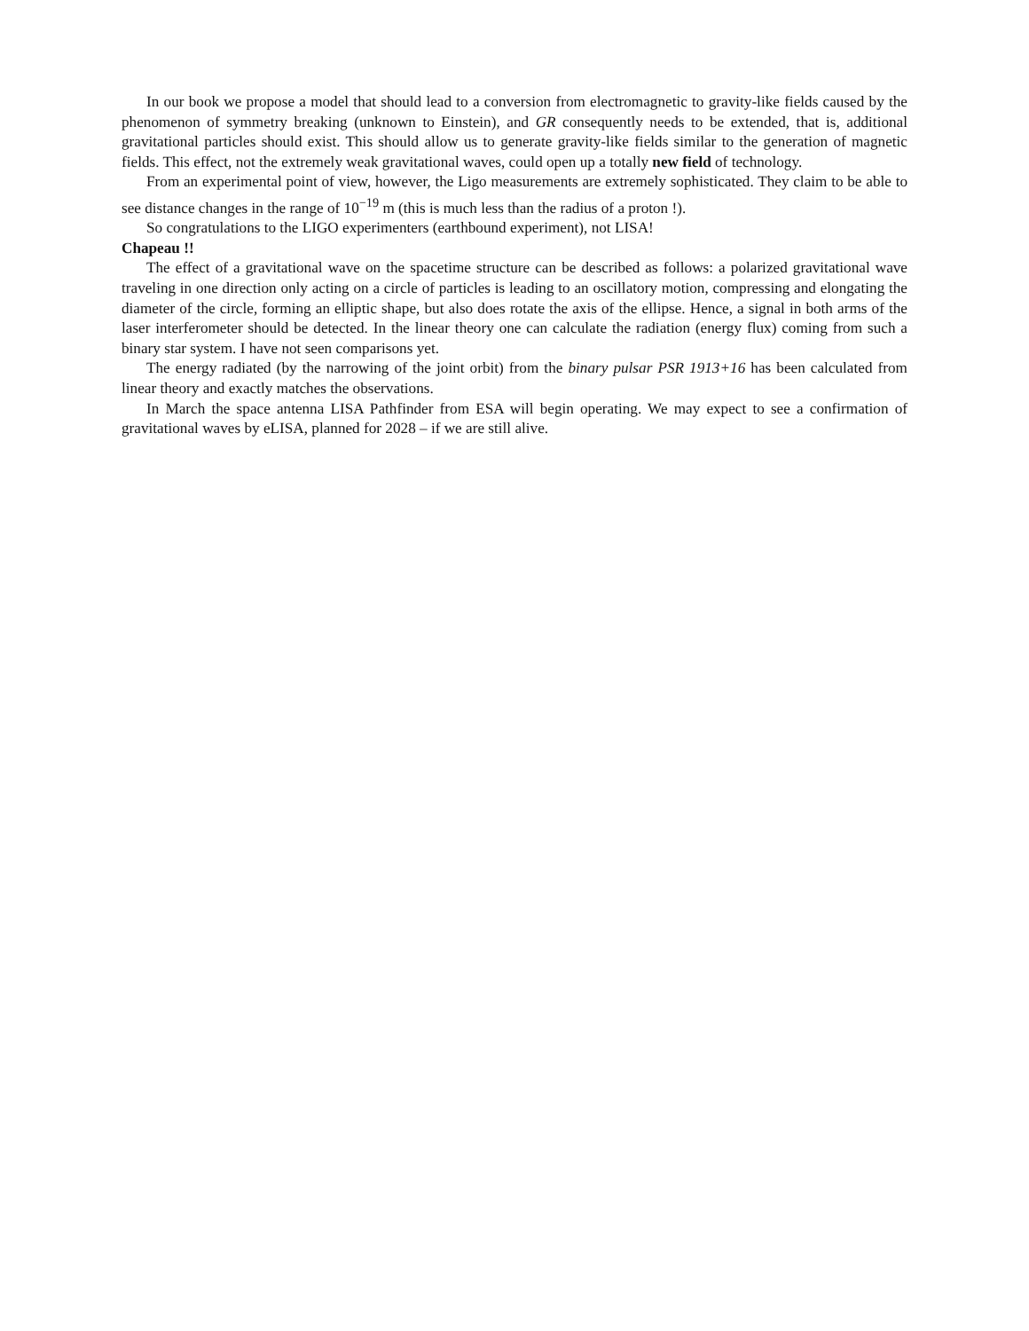In our book we propose a model that should lead to a conversion from electromagnetic to gravity-like fields caused by the phenomenon of symmetry breaking (unknown to Einstein), and GR consequently needs to be extended, that is, additional gravitational particles should exist. This should allow us to generate gravity-like fields similar to the generation of magnetic fields. This effect, not the extremely weak gravitational waves, could open up a totally new field of technology.
From an experimental point of view, however, the Ligo measurements are extremely sophisticated. They claim to be able to see distance changes in the range of 10<sup>−19</sup> m (this is much less than the radius of a proton !).
So congratulations to the LIGO experimenters (earthbound experiment), not LISA!
Chapeau !!
The effect of a gravitational wave on the spacetime structure can be described as follows: a polarized gravitational wave traveling in one direction only acting on a circle of particles is leading to an oscillatory motion, compressing and elongating the diameter of the circle, forming an elliptic shape, but also does rotate the axis of the ellipse. Hence, a signal in both arms of the laser interferometer should be detected. In the linear theory one can calculate the radiation (energy flux) coming from such a binary star system. I have not seen comparisons yet.
The energy radiated (by the narrowing of the joint orbit) from the binary pulsar PSR 1913+16 has been calculated from linear theory and exactly matches the observations.
In March the space antenna LISA Pathfinder from ESA will begin operating. We may expect to see a confirmation of gravitational waves by eLISA, planned for 2028 – if we are still alive.